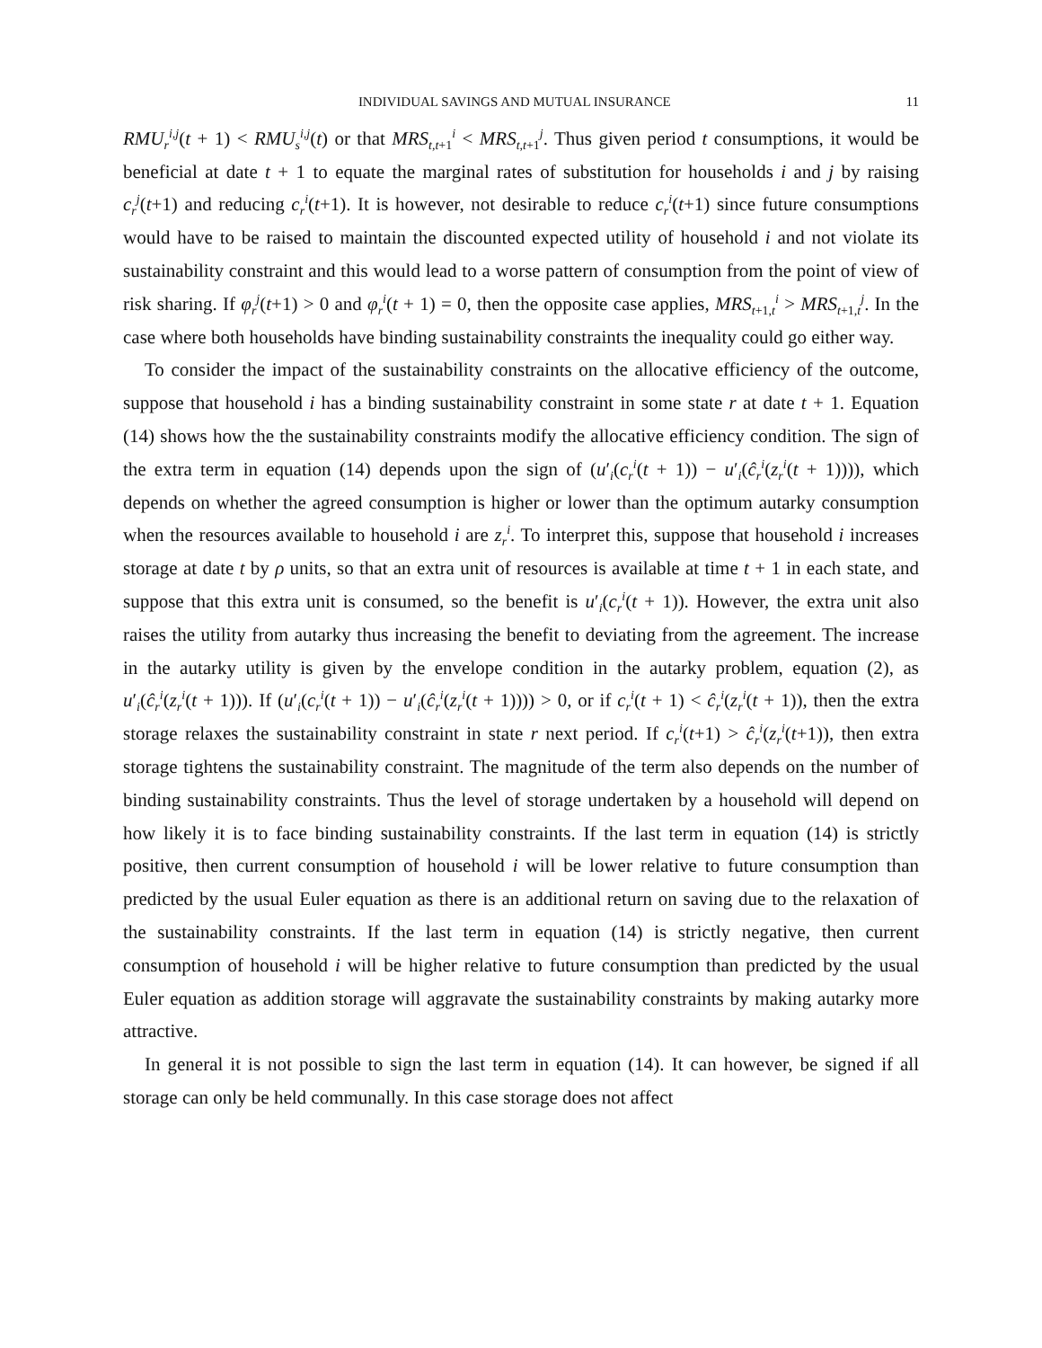INDIVIDUAL SAVINGS AND MUTUAL INSURANCE 11
RMU<sub>r</sub><sup>i,j</sup>(t + 1) < RMU<sub>s</sub><sup>i,j</sup>(t) or that MRS<sub>t,t+1</sub><sup>i</sup> < MRS<sub>t,t+1</sub><sup>j</sup>. Thus given period t consumptions, it would be beneficial at date t + 1 to equate the marginal rates of substitution for households i and j by raising c<sub>r</sub><sup>j</sup>(t+1) and reducing c<sub>r</sub><sup>i</sup>(t+1). It is however, not desirable to reduce c<sub>r</sub><sup>i</sup>(t+1) since future consumptions would have to be raised to maintain the discounted expected utility of household i and not violate its sustainability constraint and this would lead to a worse pattern of consumption from the point of view of risk sharing. If φ<sub>r</sub><sup>j</sup>(t+1) > 0 and φ<sub>r</sub><sup>i</sup>(t + 1) = 0, then the opposite case applies, MRS<sub>t+1,t</sub><sup>i</sup> > MRS<sub>t+1,t</sub><sup>j</sup>. In the case where both households have binding sustainability constraints the inequality could go either way.
To consider the impact of the sustainability constraints on the allocative efficiency of the outcome, suppose that household i has a binding sustainability constraint in some state r at date t + 1. Equation (14) shows how the the sustainability constraints modify the allocative efficiency condition. The sign of the extra term in equation (14) depends upon the sign of (u′<sub>i</sub>(c<sub>r</sub><sup>i</sup>(t + 1)) − u′<sub>i</sub>(ĉ<sub>r</sub><sup>i</sup>(z<sub>r</sub><sup>i</sup>(t + 1)))), which depends on whether the agreed consumption is higher or lower than the optimum autarky consumption when the resources available to household i are z<sub>r</sub><sup>i</sup>. To interpret this, suppose that household i increases storage at date t by ρ units, so that an extra unit of resources is available at time t + 1 in each state, and suppose that this extra unit is consumed, so the benefit is u′<sub>i</sub>(c<sub>r</sub><sup>i</sup>(t + 1)). However, the extra unit also raises the utility from autarky thus increasing the benefit to deviating from the agreement. The increase in the autarky utility is given by the envelope condition in the autarky problem, equation (2), as u′<sub>i</sub>(ĉ<sub>r</sub><sup>i</sup>(z<sub>r</sub><sup>i</sup>(t + 1))). If (u′<sub>i</sub>(c<sub>r</sub><sup>i</sup>(t + 1)) − u′<sub>i</sub>(ĉ<sub>r</sub><sup>i</sup>(z<sub>r</sub><sup>i</sup>(t + 1)))) > 0, or if c<sub>r</sub><sup>i</sup>(t + 1) < ĉ<sub>r</sub><sup>i</sup>(z<sub>r</sub><sup>i</sup>(t + 1)), then the extra storage relaxes the sustainability constraint in state r next period. If c<sub>r</sub><sup>i</sup>(t+1) > ĉ<sub>r</sub><sup>i</sup>(z<sub>r</sub><sup>i</sup>(t+1)), then extra storage tightens the sustainability constraint. The magnitude of the term also depends on the number of binding sustainability constraints. Thus the level of storage undertaken by a household will depend on how likely it is to face binding sustainability constraints. If the last term in equation (14) is strictly positive, then current consumption of household i will be lower relative to future consumption than predicted by the usual Euler equation as there is an additional return on saving due to the relaxation of the sustainability constraints. If the last term in equation (14) is strictly negative, then current consumption of household i will be higher relative to future consumption than predicted by the usual Euler equation as addition storage will aggravate the sustainability constraints by making autarky more attractive.
In general it is not possible to sign the last term in equation (14). It can however, be signed if all storage can only be held communally. In this case storage does not affect